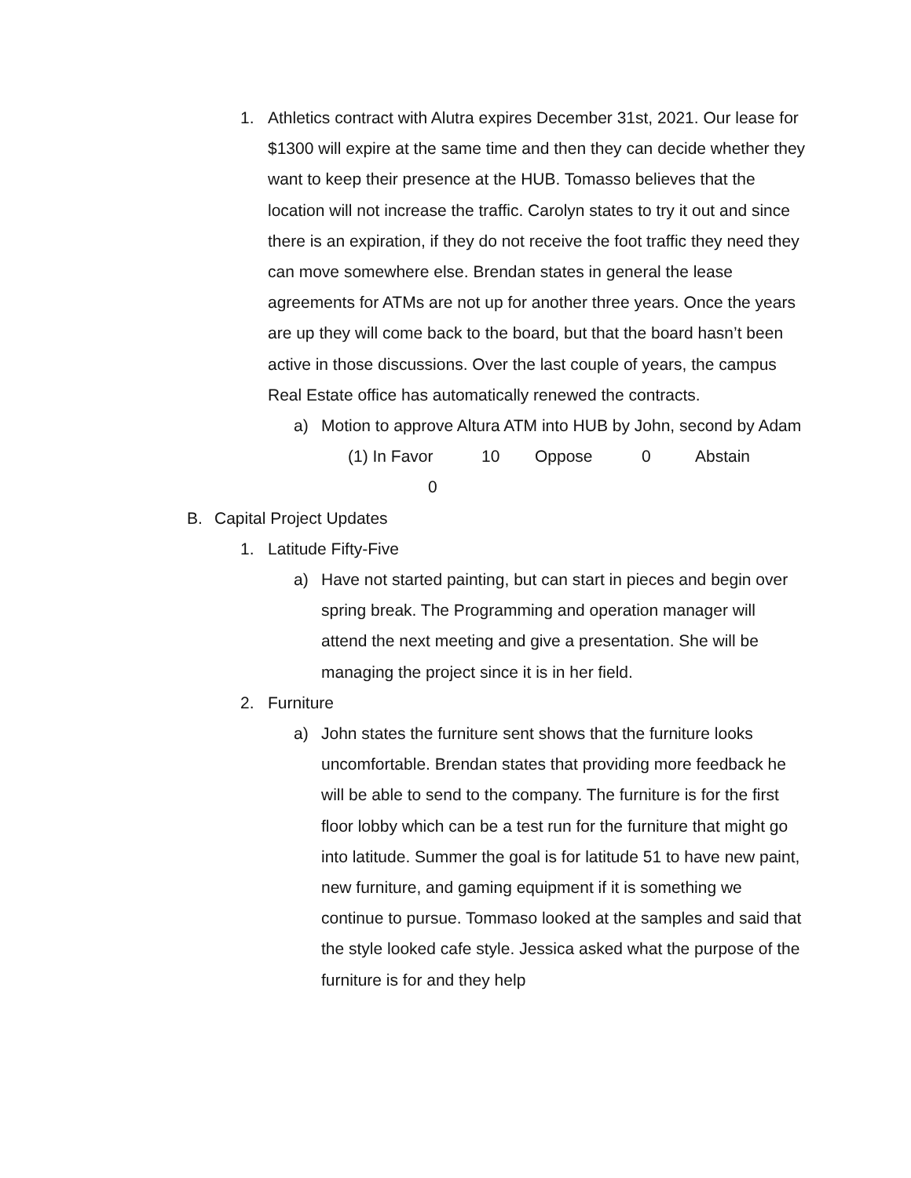1. Athletics contract with Alutra expires December 31st, 2021. Our lease for $1300 will expire at the same time and then they can decide whether they want to keep their presence at the HUB. Tomasso believes that the location will not increase the traffic. Carolyn states to try it out and since there is an expiration, if they do not receive the foot traffic they need they can move somewhere else. Brendan states in general the lease agreements for ATMs are not up for another three years. Once the years are up they will come back to the board, but that the board hasn’t been active in those discussions. Over the last couple of years, the campus Real Estate office has automatically renewed the contracts.
a) Motion to approve Altura ATM into HUB by John, second by Adam
(1) In Favor 10 Oppose 0 Abstain
0
B. Capital Project Updates
1. Latitude Fifty-Five
a) Have not started painting, but can start in pieces and begin over spring break. The Programming and operation manager will attend the next meeting and give a presentation. She will be managing the project since it is in her field.
2. Furniture
a) John states the furniture sent shows that the furniture looks uncomfortable. Brendan states that providing more feedback he will be able to send to the company. The furniture is for the first floor lobby which can be a test run for the furniture that might go into latitude. Summer the goal is for latitude 51 to have new paint, new furniture, and gaming equipment if it is something we continue to pursue. Tommaso looked at the samples and said that the style looked cafe style. Jessica asked what the purpose of the furniture is for and they help